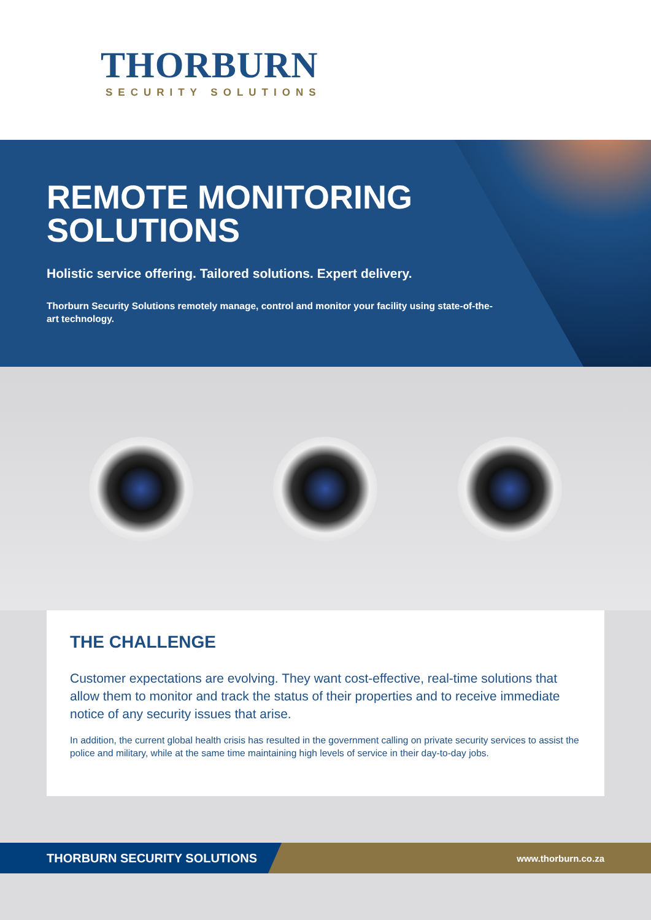THORBURN
SECURITY SOLUTIONS
REMOTE MONITORING
SOLUTIONS
Holistic service offering. Tailored solutions. Expert delivery.
Thorburn Security Solutions remotely manage, control and monitor your facility using state-of-the-art technology.
THE CHALLENGE
Customer expectations are evolving. They want cost-effective, real-time solutions that allow them to monitor and track the status of their properties and to receive immediate notice of any security issues that arise.
In addition, the current global health crisis has resulted in the government calling on private security services to assist the police and military, while at the same time maintaining high levels of service in their day-to-day jobs.
THORBURN SECURITY SOLUTIONS
www.thorburn.co.za